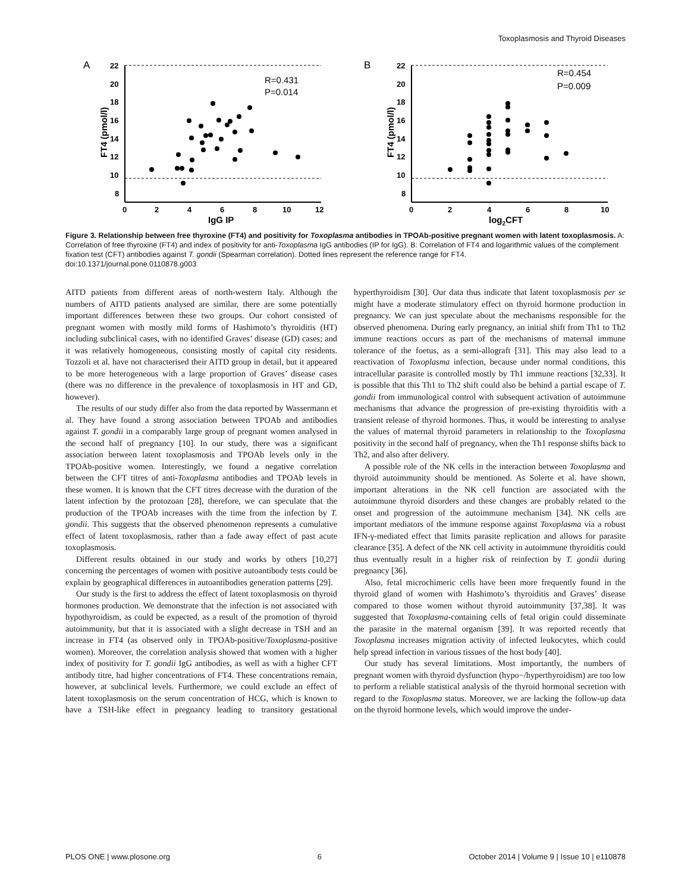Toxoplasmosis and Thyroid Diseases
A
22
20
18
16
14
12
10
8
0
2
4
6
8
10
12
IgG IP
FT4 (pmol/l)
R=0.431
P=0.014
B
22
20
18
16
14
12
10
8
0
2
4
6
8
10
log2CFT
FT4 (pmol/l)
R=0.454
P=0.009
Figure 3. Relationship between free thyroxine (FT4) and positivity for Toxoplasma antibodies in TPOAb-positive pregnant women with latent toxoplasmosis. A: Correlation of free thyroxine (FT4) and index of positivity for anti-Toxoplasma IgG antibodies (IP for IgG). B: Correlation of FT4 and logarithmic values of the complement fixation test (CFT) antibodies against T. gondii (Spearman correlation). Dotted lines represent the reference range for FT4.
doi:10.1371/journal.pone.0110878.g003
AITD patients from different areas of north-western Italy. Although the numbers of AITD patients analysed are similar, there are some potentially important differences between these two groups. Our cohort consisted of pregnant women with mostly mild forms of Hashimoto’s thyroiditis (HT) including subclinical cases, with no identified Graves’ disease (GD) cases; and it was relatively homogeneous, consisting mostly of capital city residents. Tozzoli et al. have not characterised their AITD group in detail, but it appeared to be more heterogeneous with a large proportion of Graves’ disease cases (there was no difference in the prevalence of toxoplasmosis in HT and GD, however).
The results of our study differ also from the data reported by Wassermann et al. They have found a strong association between TPOAb and antibodies against T. gondii in a comparably large group of pregnant women analysed in the second half of pregnancy [10]. In our study, there was a significant association between latent toxoplasmosis and TPOAb levels only in the TPOAb-positive women. Interestingly, we found a negative correlation between the CFT titres of anti-Toxoplasma antibodies and TPOAb levels in these women. It is known that the CFT titres decrease with the duration of the latent infection by the protozoan [28], therefore, we can speculate that the production of the TPOAb increases with the time from the infection by T. gondii. This suggests that the observed phenomenon represents a cumulative effect of latent toxoplasmosis, rather than a fade away effect of past acute toxoplasmosis.
Different results obtained in our study and works by others [10,27] concerning the percentages of women with positive autoantibody tests could be explain by geographical differences in autoantibodies generation patterns [29].
Our study is the first to address the effect of latent toxoplasmosis on thyroid hormones production. We demonstrate that the infection is not associated with hypothyroidism, as could be expected, as a result of the promotion of thyroid autoimmunity, but that it is associated with a slight decrease in TSH and an increase in FT4 (as observed only in TPOAb-positive/Toxoplasma-positive women). Moreover, the correlation analysis showed that women with a higher index of positivity for T. gondii IgG antibodies, as well as with a higher CFT antibody titre, had higher concentrations of FT4. These concentrations remain, however, at subclinical levels. Furthermore, we could exclude an effect of latent toxoplasmosis on the serum concentration of HCG, which is known to have a TSH-like effect in pregnancy leading to transitory gestational hyperthyroidism [30]. Our data thus indicate that latent toxoplasmosis per se might have a moderate stimulatory effect on thyroid hormone production in pregnancy. We can just speculate about the mechanisms responsible for the observed phenomena. During early pregnancy, an initial shift from Th1 to Th2 immune reactions occurs as part of the mechanisms of maternal immune tolerance of the foetus, as a semi-allograft [31]. This may also lead to a reactivation of Toxoplasma infection, because under normal conditions, this intracellular parasite is controlled mostly by Th1 immune reactions [32,33]. It is possible that this Th1 to Th2 shift could also be behind a partial escape of T. gondii from immunological control with subsequent activation of autoimmune mechanisms that advance the progression of pre-existing thyroiditis with a transient release of thyroid hormones. Thus, it would be interesting to analyse the values of maternal thyroid parameters in relationship to the Toxoplasma positivity in the second half of pregnancy, when the Th1 response shifts back to Th2, and also after delivery.
A possible role of the NK cells in the interaction between Toxoplasma and thyroid autoimmunity should be mentioned. As Solerte et al. have shown, important alterations in the NK cell function are associated with the autoimmune thyroid disorders and these changes are probably related to the onset and progression of the autoimmune mechanism [34]. NK cells are important mediators of the immune response against Toxoplasma via a robust IFN-γ-mediated effect that limits parasite replication and allows for parasite clearance [35]. A defect of the NK cell activity in autoimmune thyroiditis could thus eventually result in a higher risk of reinfection by T. gondii during pregnancy [36].
Also, fetal microchimeric cells have been more frequently found in the thyroid gland of women with Hashimoto’s thyroiditis and Graves’ disease compared to those women without thyroid autoimmunity [37,38]. It was suggested that Toxoplasma-containing cells of fetal origin could disseminate the parasite in the maternal organism [39]. It was reported recently that Toxoplasma increases migration activity of infected leukocytes, which could help spread infection in various tissues of the host body [40].
Our study has several limitations. Most importantly, the numbers of pregnant women with thyroid dysfunction (hypo−/hyperthyroidism) are too low to perform a reliable statistical analysis of the thyroid hormonal secretion with regard to the Toxoplasma status. Moreover, we are lacking the follow-up data on the thyroid hormone levels, which would improve the under-
PLOS ONE | www.plosone.org 6 October 2014 | Volume 9 | Issue 10 | e110878